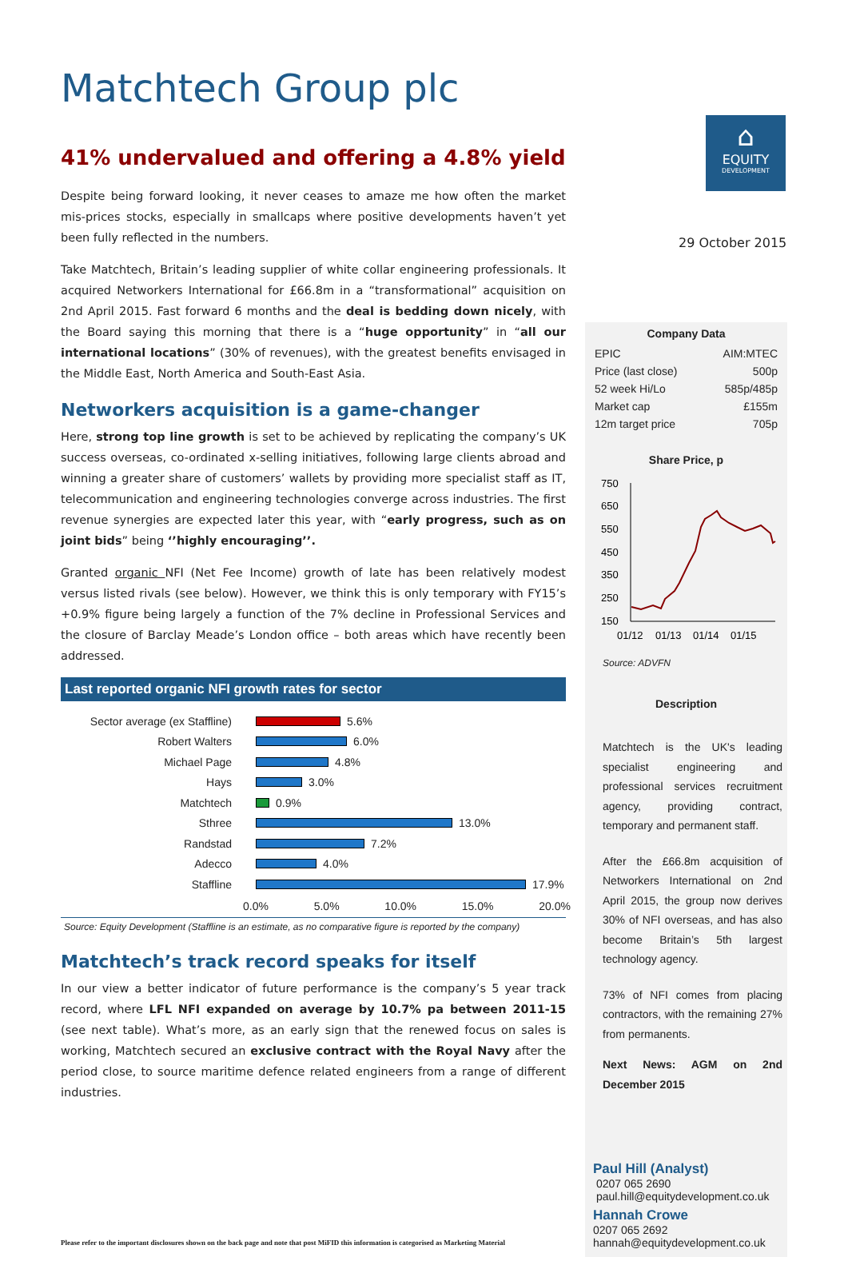Matchtech Group plc
⌂
EQUITY
DEVELOPMENT
29 October 2015
41% undervalued and offering a 4.8% yield
Despite being forward looking, it never ceases to amaze me how often the market mis-prices stocks, especially in smallcaps where positive developments haven’t yet been fully reflected in the numbers.
Take Matchtech, Britain’s leading supplier of white collar engineering professionals. It acquired Networkers International for £66.8m in a “transformational” acquisition on 2nd April 2015. Fast forward 6 months and the deal is bedding down nicely, with the Board saying this morning that there is a “huge opportunity” in “all our international locations” (30% of revenues), with the greatest benefits envisaged in the Middle East, North America and South-East Asia.
Networkers acquisition is a game-changer
Here, strong top line growth is set to be achieved by replicating the company’s UK success overseas, co-ordinated x-selling initiatives, following large clients abroad and winning a greater share of customers’ wallets by providing more specialist staff as IT, telecommunication and engineering technologies converge across industries. The first revenue synergies are expected later this year, with “early progress, such as on joint bids” being ‘’highly encouraging’’.
Granted organic NFI (Net Fee Income) growth of late has been relatively modest versus listed rivals (see below). However, we think this is only temporary with FY15’s +0.9% figure being largely a function of the 7% decline in Professional Services and the closure of Barclay Meade’s London office – both areas which have recently been addressed.
Last reported organic NFI growth rates for sector
Sector average (ex Staffline) 5.6%
Robert Walters 6.0%
Michael Page 4.8%
Hays 3.0%
Matchtech 0.9%
Sthree 13.0%
Randstad 7.2%
Adecco 4.0%
Staffline 17.9%
0.0% 5.0% 10.0% 15.0% 20.0%
Source: Equity Development (Staffline is an estimate, as no comparative figure is reported by the company)
Matchtech’s track record speaks for itself
In our view a better indicator of future performance is the company’s 5 year track record, where LFL NFI expanded on average by 10.7% pa between 2011-15 (see next table). What’s more, as an early sign that the renewed focus on sales is working, Matchtech secured an exclusive contract with the Royal Navy after the period close, to source maritime defence related engineers from a range of different industries.
| Company Data | |
| EPIC | AIM:MTEC |
| Price (last close) | 500p |
| 52 week Hi/Lo | 585p/485p |
| Market cap | £155m |
| 12m target price | 705p |
Share Price, p
750
650
550
450
350
250
150
01/12
01/13
01/14
01/15
Source: ADVFN
Description
Matchtech is the UK's leading specialist engineering and professional services recruitment agency, providing contract, temporary and permanent staff.
After the £66.8m acquisition of Networkers International on 2nd April 2015, the group now derives 30% of NFI overseas, and has also become Britain’s 5th largest technology agency.
73% of NFI comes from placing contractors, with the remaining 27% from permanents.
Next News: AGM on 2nd December 2015
Paul Hill (Analyst)
0207 065 2690
paul.hill@equitydevelopment.co.uk
Hannah Crowe
0207 065 2692
hannah@equitydevelopment.co.uk
Please refer to the important disclosures shown on the back page and note that post MiFID this information is categorised as Marketing Material